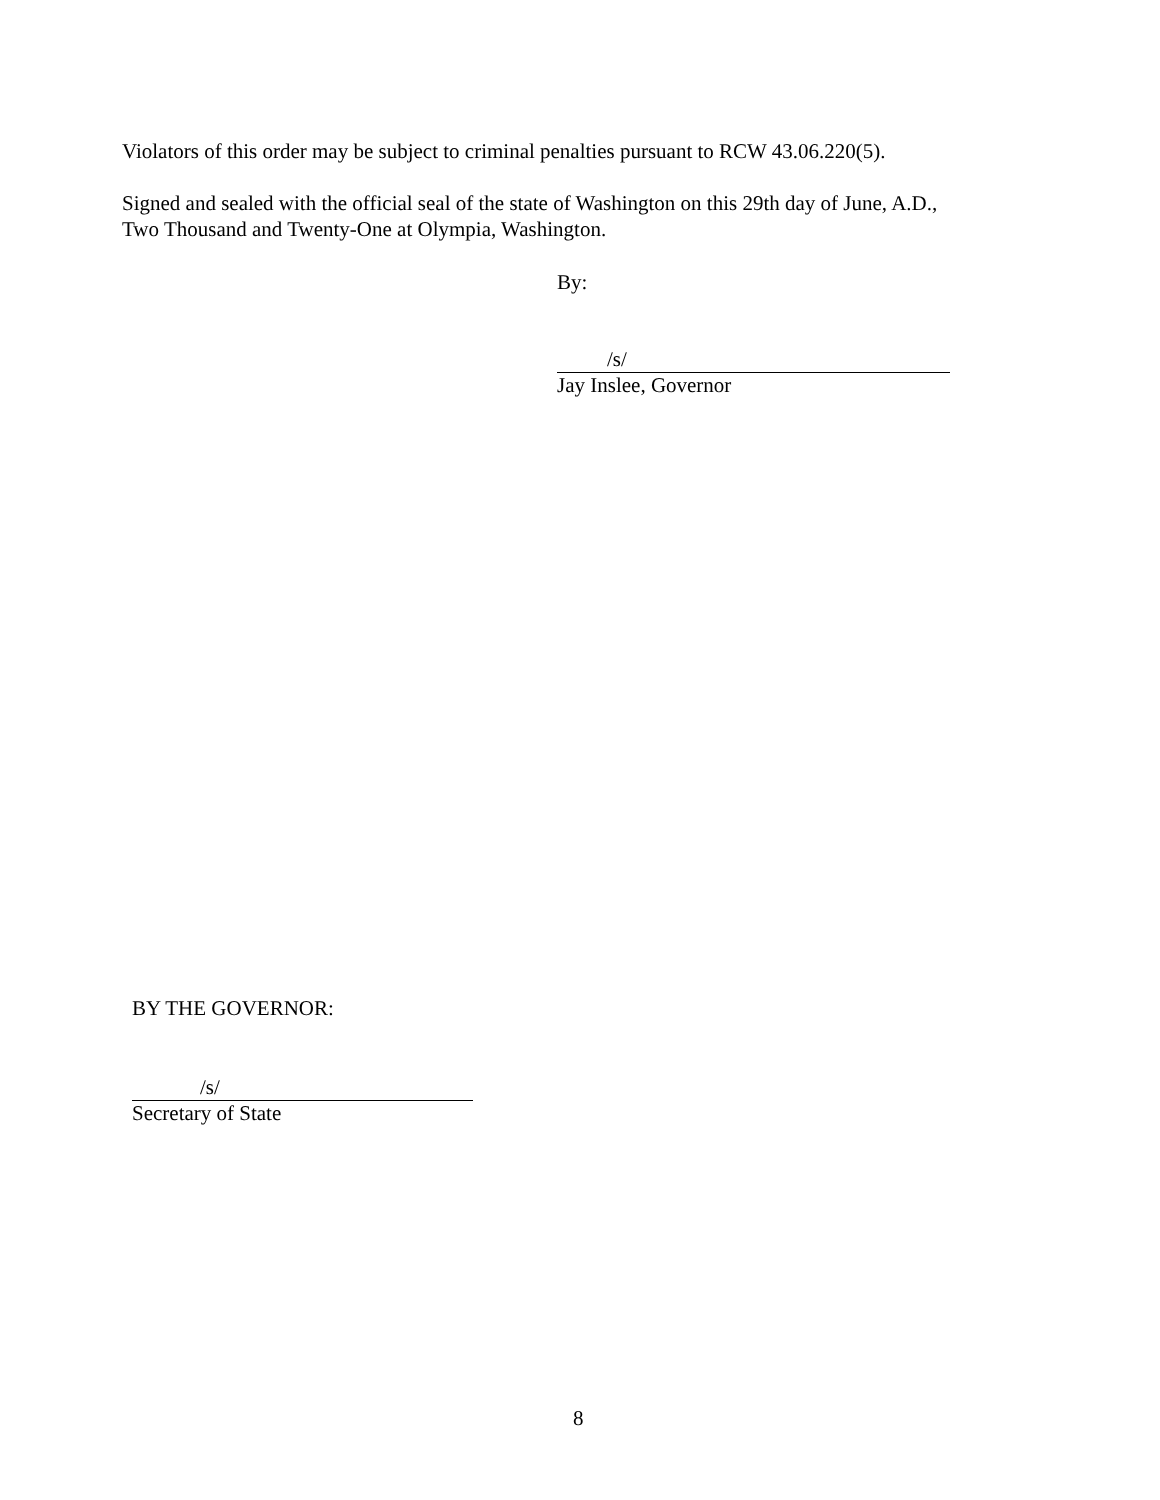Violators of this order may be subject to criminal penalties pursuant to RCW 43.06.220(5).
Signed and sealed with the official seal of the state of Washington on this 29th day of June, A.D.,
Two Thousand and Twenty-One at Olympia, Washington.
By:
/s/
Jay Inslee, Governor
BY THE GOVERNOR:
/s/
Secretary of State
8